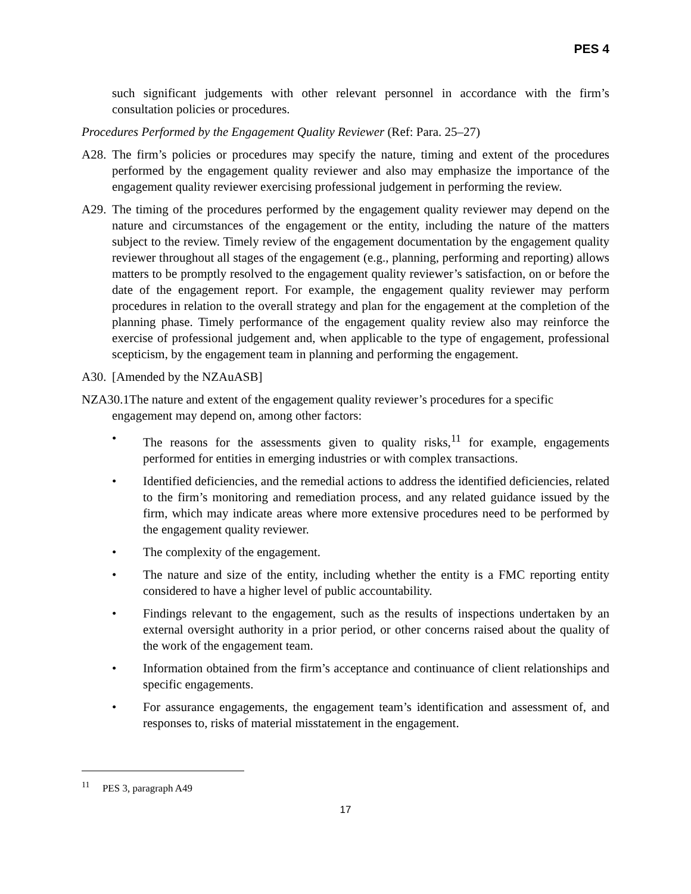PES 4
such significant judgements with other relevant personnel in accordance with the firm’s consultation policies or procedures.
Procedures Performed by the Engagement Quality Reviewer (Ref: Para. 25–27)
A28. The firm’s policies or procedures may specify the nature, timing and extent of the procedures performed by the engagement quality reviewer and also may emphasize the importance of the engagement quality reviewer exercising professional judgement in performing the review.
A29. The timing of the procedures performed by the engagement quality reviewer may depend on the nature and circumstances of the engagement or the entity, including the nature of the matters subject to the review. Timely review of the engagement documentation by the engagement quality reviewer throughout all stages of the engagement (e.g., planning, performing and reporting) allows matters to be promptly resolved to the engagement quality reviewer’s satisfaction, on or before the date of the engagement report. For example, the engagement quality reviewer may perform procedures in relation to the overall strategy and plan for the engagement at the completion of the planning phase. Timely performance of the engagement quality review also may reinforce the exercise of professional judgement and, when applicable to the type of engagement, professional scepticism, by the engagement team in planning and performing the engagement.
A30. [Amended by the NZAuASB]
NZA30.1The nature and extent of the engagement quality reviewer’s procedures for a specific
engagement may depend on, among other factors:
• The reasons for the assessments given to quality risks,<sup>11</sup> for example, engagements performed for entities in emerging industries or with complex transactions.
• Identified deficiencies, and the remedial actions to address the identified deficiencies, related to the firm’s monitoring and remediation process, and any related guidance issued by the firm, which may indicate areas where more extensive procedures need to be performed by the engagement quality reviewer.
• The complexity of the engagement.
• The nature and size of the entity, including whether the entity is a FMC reporting entity considered to have a higher level of public accountability.
• Findings relevant to the engagement, such as the results of inspections undertaken by an external oversight authority in a prior period, or other concerns raised about the quality of the work of the engagement team.
• Information obtained from the firm’s acceptance and continuance of client relationships and specific engagements.
• For assurance engagements, the engagement team’s identification and assessment of, and responses to, risks of material misstatement in the engagement.
<sup>11</sup> PES 3, paragraph A49
17